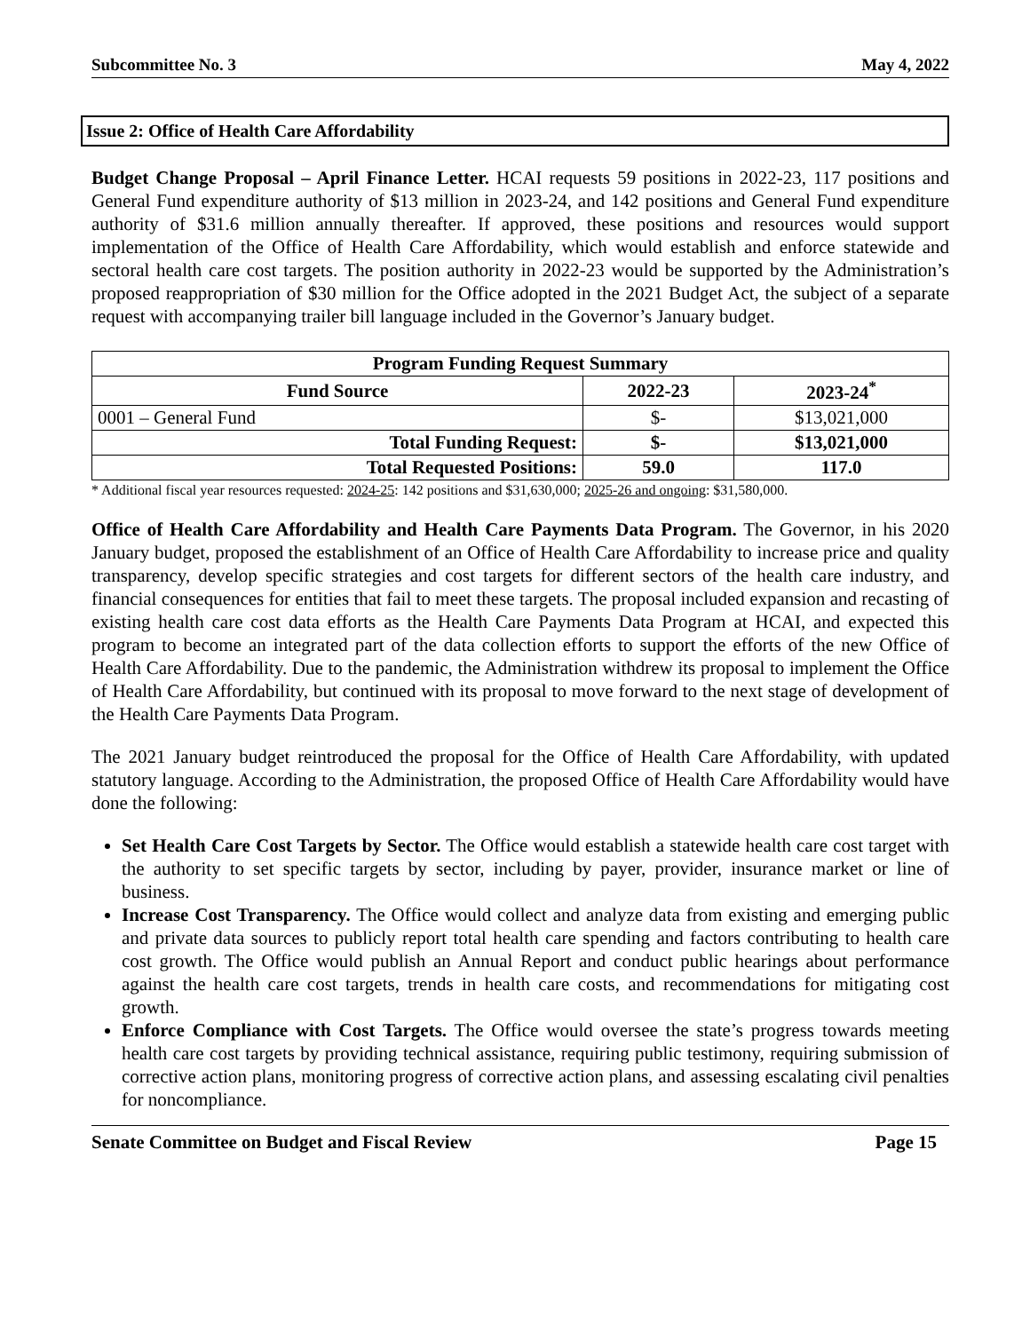Subcommittee No. 3 May 4, 2022
Issue 2: Office of Health Care Affordability
Budget Change Proposal – April Finance Letter. HCAI requests 59 positions in 2022-23, 117 positions and General Fund expenditure authority of $13 million in 2023-24, and 142 positions and General Fund expenditure authority of $31.6 million annually thereafter. If approved, these positions and resources would support implementation of the Office of Health Care Affordability, which would establish and enforce statewide and sectoral health care cost targets. The position authority in 2022-23 would be supported by the Administration’s proposed reappropriation of $30 million for the Office adopted in the 2021 Budget Act, the subject of a separate request with accompanying trailer bill language included in the Governor’s January budget.
| Program Funding Request Summary | | |
| --- | --- | --- |
| Fund Source | 2022-23 | 2023-24<sup>*</sup> |
| 0001 – General Fund | $- | $13,021,000 |
| Total Funding Request: | $- | $13,021,000 |
| Total Requested Positions: | 59.0 | 117.0 |
* Additional fiscal year resources requested: 2024-25: 142 positions and $31,630,000; 2025-26 and ongoing: $31,580,000.
Office of Health Care Affordability and Health Care Payments Data Program. The Governor, in his 2020 January budget, proposed the establishment of an Office of Health Care Affordability to increase price and quality transparency, develop specific strategies and cost targets for different sectors of the health care industry, and financial consequences for entities that fail to meet these targets. The proposal included expansion and recasting of existing health care cost data efforts as the Health Care Payments Data Program at HCAI, and expected this program to become an integrated part of the data collection efforts to support the efforts of the new Office of Health Care Affordability. Due to the pandemic, the Administration withdrew its proposal to implement the Office of Health Care Affordability, but continued with its proposal to move forward to the next stage of development of the Health Care Payments Data Program.
The 2021 January budget reintroduced the proposal for the Office of Health Care Affordability, with updated statutory language. According to the Administration, the proposed Office of Health Care Affordability would have done the following:
Set Health Care Cost Targets by Sector. The Office would establish a statewide health care cost target with the authority to set specific targets by sector, including by payer, provider, insurance market or line of business.
Increase Cost Transparency. The Office would collect and analyze data from existing and emerging public and private data sources to publicly report total health care spending and factors contributing to health care cost growth. The Office would publish an Annual Report and conduct public hearings about performance against the health care cost targets, trends in health care costs, and recommendations for mitigating cost growth.
Enforce Compliance with Cost Targets. The Office would oversee the state’s progress towards meeting health care cost targets by providing technical assistance, requiring public testimony, requiring submission of corrective action plans, monitoring progress of corrective action plans, and assessing escalating civil penalties for noncompliance.
Senate Committee on Budget and Fiscal Review Page 15